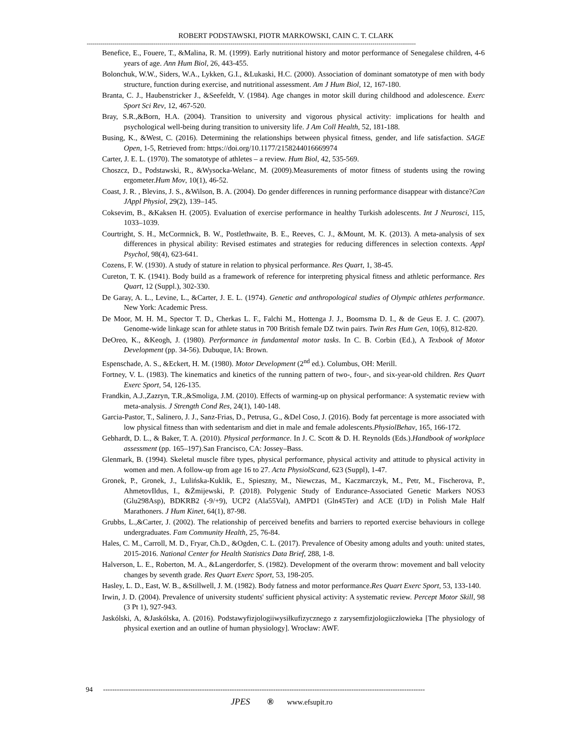ROBERT PODSTAWSKI, PIOTR MARKOWSKI, CAIN C. T. CLARK
-----------------------------------------------------------------------------------------------------------------------------------------------------------------------
Benefice, E., Fouere, T., &Malina, R. M. (1999). Early nutritional history and motor performance of Senegalese children, 4-6 years of age. Ann Hum Biol, 26, 443-455.
Bolonchuk, W.W., Siders, W.A., Lykken, G.I., &Lukaski, H.C. (2000). Association of dominant somatotype of men with body structure, function during exercise, and nutritional assessment. Am J Hum Biol, 12, 167-180.
Branta, C. J., Haubenstricker J., &Seefeldt, V. (1984). Age changes in motor skill during childhood and adolescence. Exerc Sport Sci Rev, 12, 467-520.
Bray, S.R.,&Born, H.A. (2004). Transition to university and vigorous physical activity: implications for health and psychological well-being during transition to university life. J Am Coll Health, 52, 181-188.
Busing, K., &West, C. (2016). Determining the relationships between physical fitness, gender, and life satisfaction. SAGE Open, 1-5, Retrieved from: https://doi.org/10.1177/2158244016669974
Carter, J. E. L. (1970). The somatotype of athletes – a review. Hum Biol, 42, 535-569.
Choszcz, D., Podstawski, R., &Wysocka-Welanc, M. (2009).Measurements of motor fitness of students using the rowing ergometer.Hum Mov, 10(1), 46-52.
Coast, J. R. , Blevins, J. S., &Wilson, B. A. (2004). Do gender differences in running performance disappear with distance?Can JAppl Physiol, 29(2), 139–145.
Coksevim, B., &Kaksen H. (2005). Evaluation of exercise performance in healthy Turkish adolescents. Int J Neurosci, 115, 1033–1039.
Courtright, S. H., McCormnick, B. W., Postlethwaite, B. E., Reeves, C. J., &Mount, M. K. (2013). A meta-analysis of sex differences in physical ability: Revised estimates and strategies for reducing differences in selection contexts. Appl Psychol, 98(4), 623-641.
Cozens, F. W. (1930). A study of stature in relation to physical performance. Res Quart, 1, 38-45.
Cureton, T. K. (1941). Body build as a framework of reference for interpreting physical fitness and athletic performance. Res Quart, 12 (Suppl.), 302-330.
De Garay, A. L., Levine, L., &Carter, J. E. L. (1974). Genetic and anthropological studies of Olympic athletes performance. New York: Academic Press.
De Moor, M. H. M., Spector T. D., Cherkas L. F., Falchi M., Hottenga J. J., Boomsma D. I., & de Geus E. J. C. (2007). Genome-wide linkage scan for athlete status in 700 British female DZ twin pairs. Twin Res Hum Gen, 10(6), 812-820.
DeOreo, K., &Keogh, J. (1980). Performance in fundamental motor tasks. In C. B. Corbin (Ed.), A Texbook of Motor Development (pp. 34-56). Dubuque, IA: Brown.
Espenschade, A. S., &Eckert, H. M. (1980). Motor Development (2<sup>nd</sup> ed.). Columbus, OH: Merill.
Fortney, V. L. (1983). The kinematics and kinetics of the running pattern of two-, four-, and six-year-old children. Res Quart Exerc Sport, 54, 126-135.
Frandkin, A.J.,Zazryn, T.R.,&Smoliga, J.M. (2010). Effects of warming-up on physical performance: A systematic review with meta-analysis. J Strength Cond Res, 24(1), 140-148.
Garcia-Pastor, T., Salinero, J. J., Sanz-Frias, D., Petrusa, G., &Del Coso, J. (2016). Body fat percentage is more associated with low physical fitness than with sedentarism and diet in male and female adolescents.PhysiolBehav, 165, 166-172.
Gebhardt, D. L., & Baker, T. A. (2010). Physical performance. In J. C. Scott & D. H. Reynolds (Eds.).Handbook of workplace assessment (pp. 165–197).San Francisco, CA: Jossey–Bass.
Glenmark, B. (1994). Skeletal muscle fibre types, physical performance, physical activity and attitude to physical activity in women and men. A follow-up from age 16 to 27. Acta PhysiolScand, 623 (Suppl), 1-47.
Gronek, P., Gronek, J., Lulińska-Kuklik, E., Spieszny, M., Niewczas, M., Kaczmarczyk, M., Petr, M., Fischerova, P., AhmetovIldus, I., &Żmijewski, P. (2018). Polygenic Study of Endurance-Associated Genetic Markers NOS3 (Glu298Asp), BDKRB2 (-9/+9), UCP2 (Ala55Val), AMPD1 (Gln45Ter) and ACE (I/D) in Polish Male Half Marathoners. J Hum Kinet, 64(1), 87-98.
Grubbs, L.,&Carter, J. (2002). The relationship of perceived benefits and barriers to reported exercise behaviours in college undergraduates. Fam Community Health, 25, 76-84.
Hales, C. M., Carroll, M. D., Fryar, Ch.D., &Ogden, C. L. (2017). Prevalence of Obesity among adults and youth: united states, 2015-2016. National Center for Health Statistics Data Brief, 288, 1-8.
Halverson, L. E., Roberton, M. A., &Langerdorfer, S. (1982). Development of the overarm throw: movement and ball velocity changes by seventh grade. Res Quart Exerc Sport, 53, 198-205.
Hasley, L. D., East, W. B., &Stillwell, J. M. (1982). Body fatness and motor performance.Res Quart Exerc Sport, 53, 133-140.
Irwin, J. D. (2004). Prevalence of university students' sufficient physical activity: A systematic review. Percept Motor Skill, 98 (3 Pt 1), 927-943.
Jaskólski, A, &Jaskólska, A. (2016). Podstawyfizjologiiwysiłkufizycznego z zarysemfizjologiiczłowieka [The physiology of physical exertion and an outline of human physiology]. Wrocław: AWF.
94 --------------------------------------------------------------------------------------------------------------------------------------------
JPES ® www.efsupit.ro